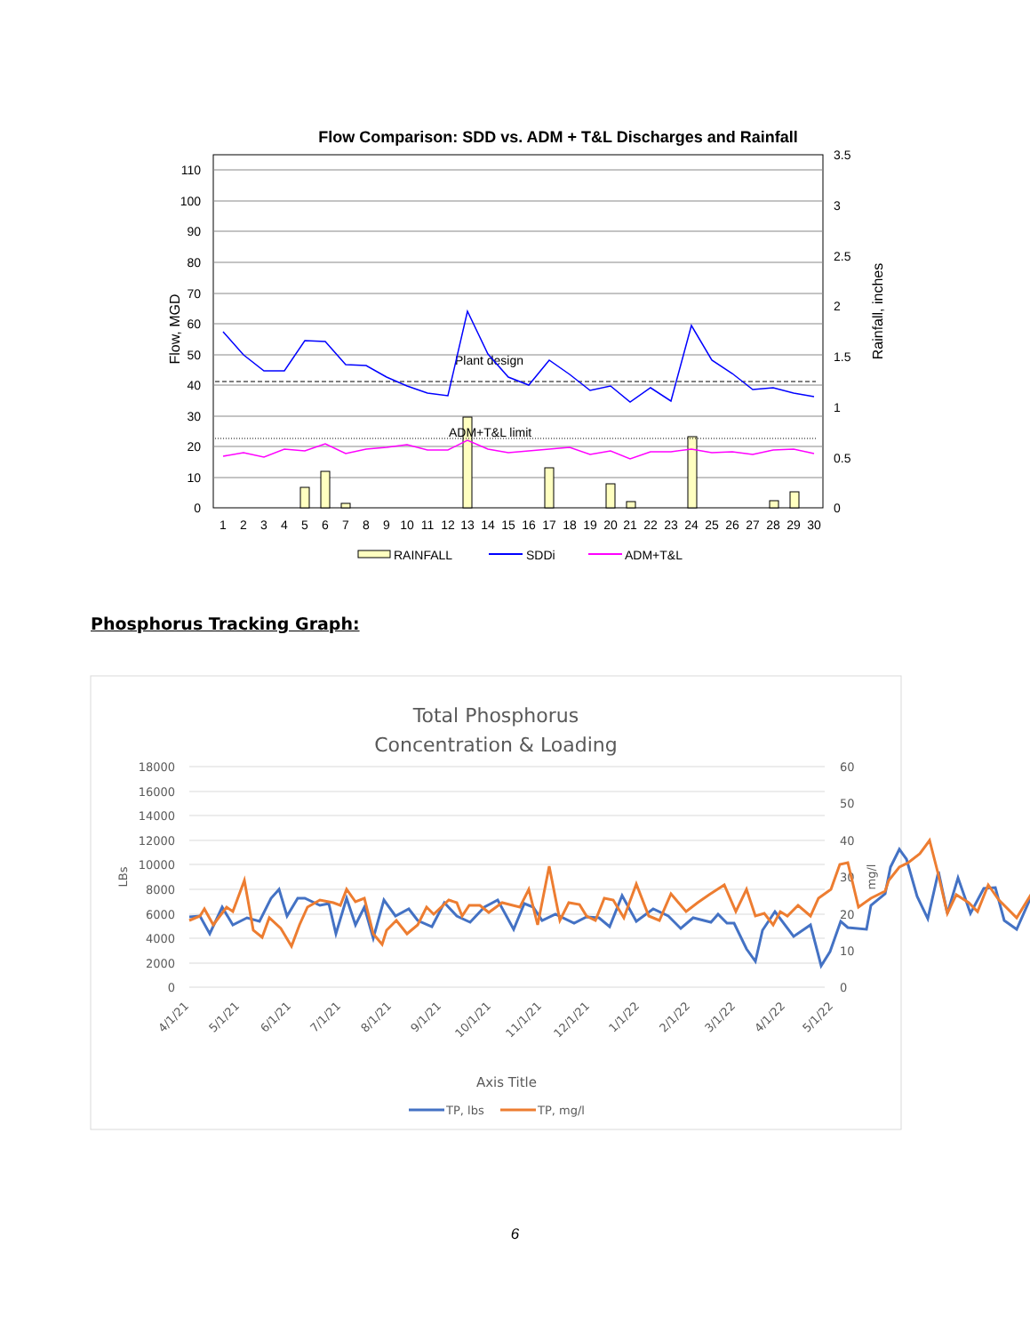Flow Comparison: SDD vs. ADM + T&L Discharges and Rainfall
110
100
90
80
70
60
50
40
30
20
10
0
3.5
3
2.5
2
1.5
1
0.5
0
Flow, MGD
Rainfall, inches
Plant design
ADM+T&L limit
1
2
3
4
5
6
7
8
9
10
11
12
13
14
15
16
17
18
19
20
21
22
23
24
25
26
27
28
29
30
RAINFALL
SDDi
ADM+T&L
Phosphorus Tracking Graph:
Total Phosphorus
Concentration & Loading
18000
16000
14000
12000
10000
8000
6000
4000
2000
0
60
50
40
30
20
10
0
LBs
mg/l
4/1/21
5/1/21
6/1/21
7/1/21
8/1/21
9/1/21
10/1/21
11/1/21
12/1/21
1/1/22
2/1/22
3/1/22
4/1/22
5/1/22
Axis Title
TP, lbs
TP, mg/l
6